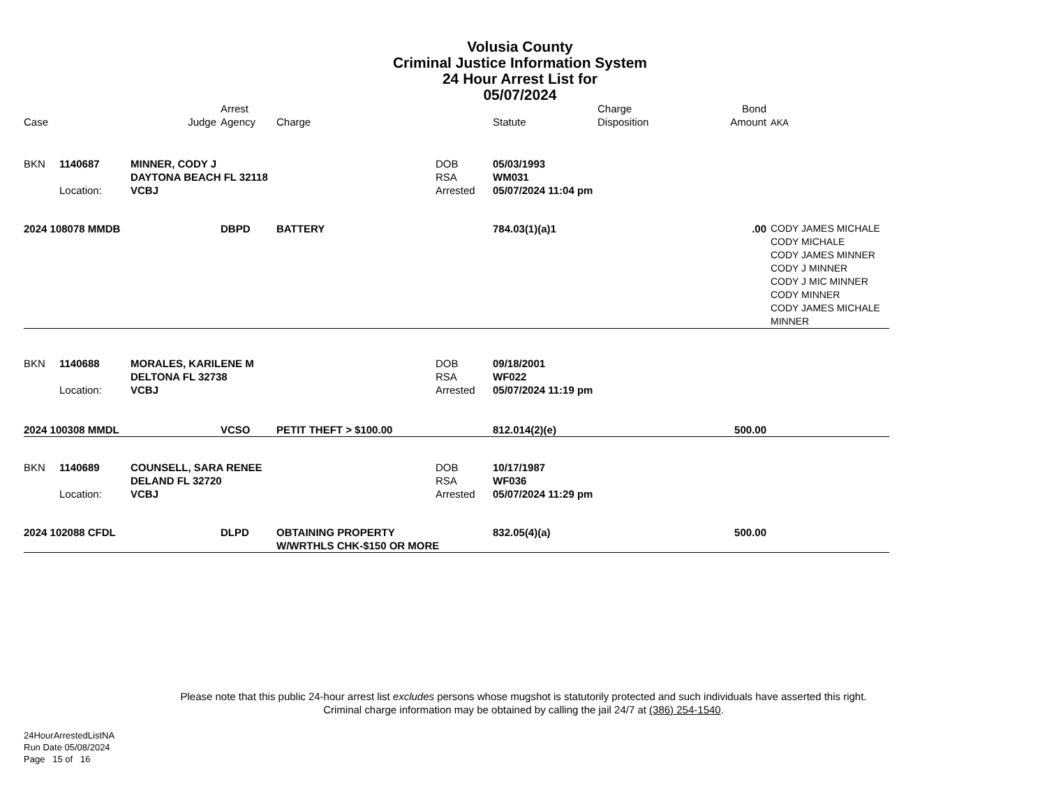Volusia County
Criminal Justice Information System
24 Hour Arrest List for
05/07/2024
| Case | | | Judge | Arrest Agency | Charge | | Statute | Charge Disposition | Bond Amount | AKA |
| --- | --- | --- | --- | --- | --- | --- | --- | --- | --- | --- |
| BKN | 1140687 | MINNER, CODY J DAYTONA BEACH FL 32118 | | | | DOB RSA | 05/03/1993 WM031 | | | |
| | Location: | VCBJ | | | | Arrested | 05/07/2024 11:04 pm | | | |
| 2024 108078 MMDB | | | | DBPD | BATTERY | | 784.03(1)(a)1 | | .00 | CODY JAMES MICHALE CODY MICHALE CODY JAMES MINNER CODY J MINNER CODY J MIC MINNER CODY MINNER CODY JAMES MICHALE MINNER |
| BKN | 1140688 | MORALES, KARILENE M DELTONA FL 32738 | | | | DOB RSA | 09/18/2001 WF022 | | | |
| | Location: | VCBJ | | | | Arrested | 05/07/2024 11:19 pm | | | |
| 2024 100308 MMDL | | | | VCSO | PETIT THEFT > $100.00 | | 812.014(2)(e) | | 500.00 | |
| BKN | 1140689 | COUNSELL, SARA RENEE DELAND FL 32720 | | | | DOB RSA | 10/17/1987 WF036 | | | |
| | Location: | VCBJ | | | | Arrested | 05/07/2024 11:29 pm | | | |
| 2024 102088 CFDL | | | | DLPD | OBTAINING PROPERTY W/WRTHLS CHK-$150 OR MORE | | 832.05(4)(a) | | 500.00 | |
Please note that this public 24-hour arrest list excludes persons whose mugshot is statutorily protected and such individuals have asserted this right.
Criminal charge information may be obtained by calling the jail 24/7 at (386) 254-1540.
24HourArrestedListNA
Run Date 05/08/2024
Page 15 of 16